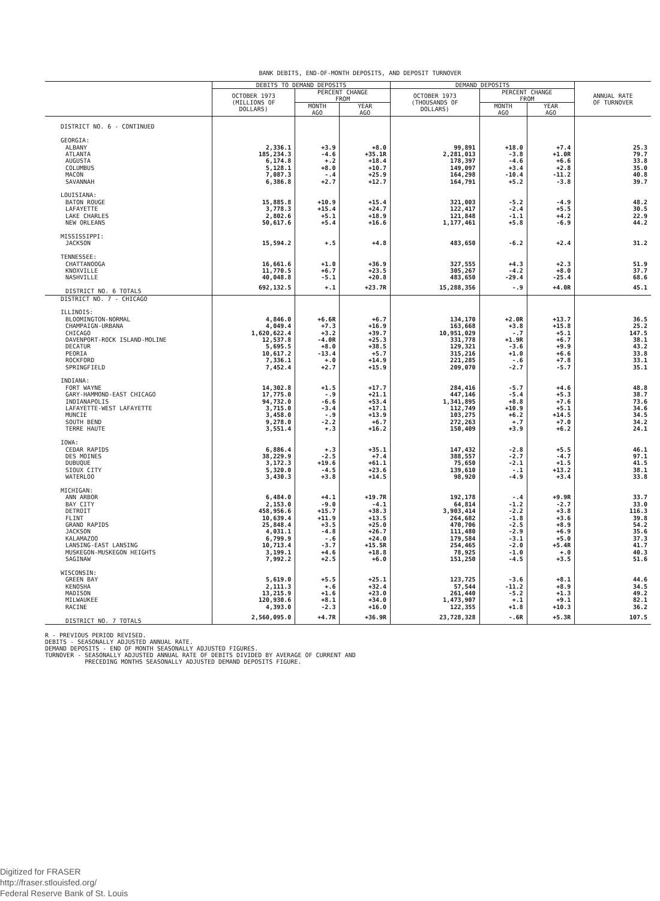BANK DEBITS, END-OF-MONTH DEPOSITS, AND DEPOSIT TURNOVER
| | DEBITS TO DEMAND DEPOSITS | | | DEMAND DEPOSITS | | | ANNUAL RATE OF TURNOVER |
| --- | --- | --- | --- | --- | --- | --- | --- |
| | OCTOBER 1973 (MILLIONS OF DOLLARS) | PERCENT CHANGE FROM | | OCTOBER 1973 (THOUSANDS OF DOLLARS) | PERCENT CHANGE FROM | | |
| | | MONTH AGO | YEAR AGO | | MONTH AGO | YEAR AGO | |
| DISTRICT NO. 6 - CONTINUED | | | | | | | |
| GEORGIA: | | | | | | | |
| ALBANY | 2,336.1 | +3.9 | +8.0 | 99,891 | +18.0 | +7.4 | 25.3 |
| ATLANTA | 185,234.3 | -4.6 | +35.1R | 2,281,013 | -3.8 | +1.0R | 79.7 |
| AUGUSTA | 6,174.8 | +.2 | +18.4 | 178,397 | -4.6 | +6.6 | 33.8 |
| COLUMBUS | 5,128.1 | +8.0 | +10.7 | 149,097 | +3.4 | +2.8 | 35.0 |
| MACON | 7,087.3 | -.4 | +25.9 | 164,298 | -10.4 | -11.2 | 40.8 |
| SAVANNAH | 6,386.8 | +2.7 | +12.7 | 164,791 | +5.2 | -3.8 | 39.7 |
| LOUISIANA: | | | | | | | |
| BATON ROUGE | 15,885.8 | +10.9 | +15.4 | 321,003 | -5.2 | -4.9 | 48.2 |
| LAFAYETTE | 3,778.3 | +15.4 | +24.7 | 122,417 | -2.4 | +5.5 | 30.5 |
| LAKE CHARLES | 2,802.6 | +5.1 | +18.9 | 121,848 | -1.1 | +4.2 | 22.9 |
| NEW ORLEANS | 50,617.6 | +5.4 | +16.6 | 1,177,461 | +5.8 | -6.9 | 44.2 |
| MISSISSIPPI: | | | | | | | |
| JACKSON | 15,594.2 | +.5 | +4.8 | 483,650 | -6.2 | +2.4 | 31.2 |
| TENNESSEE: | | | | | | | |
| CHATTANOOGA | 16,661.6 | +1.0 | +36.9 | 327,555 | +4.3 | +2.3 | 51.9 |
| KNOXVILLE | 11,770.5 | +6.7 | +23.5 | 305,267 | -4.2 | +8.0 | 37.7 |
| NASHVILLE | 40,048.8 | -5.1 | +20.8 | 483,650 | -29.4 | -25.4 | 68.6 |
| DISTRICT NO. 6 TOTALS | 692,132.5 | +.1 | +23.7R | 15,288,356 | -.9 | +4.0R | 45.1 |
| DISTRICT NO. 7 - CHICAGO | | | | | | | |
| ILLINOIS: | | | | | | | |
| BLOOMINGTON-NORMAL | 4,846.0 | +6.6R | +6.7 | 134,170 | +2.0R | +13.7 | 36.5 |
| CHAMPAIGN-URBANA | 4,049.4 | +7.3 | +16.9 | 163,668 | +3.8 | +15.8 | 25.2 |
| CHICAGO | 1,620,622.4 | +3.2 | +39.7 | 10,951,029 | -.7 | +5.1 | 147.5 |
| DAVENPORT-ROCK ISLAND-MOLINE | 12,537.8 | -4.0R | +25.3 | 331,778 | +1.9R | +6.7 | 38.1 |
| DECATUR | 5,695.5 | +8.0 | +38.5 | 129,321 | -3.6 | +9.9 | 43.2 |
| PEORIA | 10,617.2 | -13.4 | +5.7 | 315,216 | +1.0 | +6.6 | 33.8 |
| ROCKFORD | 7,336.1 | +.0 | +14.9 | 221,285 | -.6 | +7.8 | 33.1 |
| SPRINGFIELD | 7,452.4 | +2.7 | +15.9 | 209,070 | -2.7 | -5.7 | 35.1 |
| INDIANA: | | | | | | | |
| FORT WAYNE | 14,302.8 | +1.5 | +17.7 | 284,416 | -5.7 | +4.6 | 48.8 |
| GARY-HAMMOND-EAST CHICAGO | 17,775.0 | -.9 | +21.1 | 447,146 | -5.4 | +5.3 | 38.7 |
| INDIANAPOLIS | 94,732.0 | -6.6 | +53.4 | 1,341,895 | +8.8 | +7.6 | 73.6 |
| LAFAYETTE-WEST LAFAYETTE | 3,715.0 | -3.4 | +17.1 | 112,749 | +10.9 | +5.1 | 34.6 |
| MUNCIE | 3,458.0 | -.9 | +13.9 | 103,275 | +6.2 | +14.5 | 34.5 |
| SOUTH BEND | 9,278.0 | -2.2 | +6.7 | 272,263 | +.7 | +7.0 | 34.2 |
| TERRE HAUTE | 3,551.4 | +.3 | +16.2 | 150,409 | +3.9 | +6.2 | 24.1 |
| IOWA: | | | | | | | |
| CEDAR RAPIDS | 6,886.4 | +.3 | +35.1 | 147,432 | -2.8 | +5.5 | 46.1 |
| DES MOINES | 38,229.9 | -2.5 | +7.4 | 388,557 | -2.7 | -4.7 | 97.1 |
| DUBUQUE | 3,172.3 | +19.6 | +61.1 | 75,650 | -2.1 | +1.5 | 41.5 |
| SIOUX CITY | 5,320.0 | -4.5 | +23.6 | 139,610 | -.1 | +13.2 | 38.1 |
| WATERLOO | 3,430.3 | +3.8 | +14.5 | 98,920 | -4.9 | +3.4 | 33.8 |
| MICHIGAN: | | | | | | | |
| ANN ARBOR | 6,484.0 | +4.1 | +19.7R | 192,178 | -.4 | +9.9R | 33.7 |
| BAY CITY | 2,153.0 | -9.0 | -4.1 | 64,814 | -1.2 | -2.7 | 33.0 |
| DETROIT | 458,956.6 | +15.7 | +38.3 | 3,903,414 | -2.2 | +3.8 | 116.3 |
| FLINT | 10,639.4 | +11.9 | +13.5 | 264,682 | -1.8 | +3.6 | 39.8 |
| GRAND RAPIDS | 25,848.4 | +3.5 | +25.0 | 470,706 | -2.5 | +8.9 | 54.2 |
| JACKSON | 4,031.1 | -4.8 | +26.7 | 111,480 | -2.9 | +6.9 | 35.6 |
| KALAMAZOO | 6,799.9 | -.6 | +24.0 | 179,584 | -3.1 | +5.0 | 37.3 |
| LANSING-EAST LANSING | 10,713.4 | -3.7 | +15.5R | 254,465 | -2.0 | +5.4R | 41.7 |
| MUSKEGON-MUSKEGON HEIGHTS | 3,199.1 | +4.6 | +18.8 | 78,925 | -1.0 | +.0 | 40.3 |
| SAGINAW | 7,992.2 | +2.5 | +6.0 | 151,250 | -4.5 | +3.5 | 51.6 |
| WISCONSIN: | | | | | | | |
| GREEN BAY | 5,619.0 | +5.5 | +25.1 | 123,725 | -3.6 | +8.1 | 44.6 |
| KENOSHA | 2,111.3 | +.6 | +32.4 | 57,544 | -11.2 | +8.9 | 34.5 |
| MADISON | 13,215.9 | +1.6 | +23.0 | 261,440 | -5.2 | +1.3 | 49.2 |
| MILWAUKEE | 120,930.6 | +8.1 | +34.0 | 1,473,907 | +.1 | +9.1 | 82.1 |
| RACINE | 4,393.0 | -2.3 | +16.0 | 122,355 | +1.8 | +10.3 | 36.2 |
| DISTRICT NO. 7 TOTALS | 2,560,095.0 | +4.7R | +36.9R | 23,728,328 | -.6R | +5.3R | 107.5 |
R - PREVIOUS PERIOD REVISED.
DEBITS - SEASONALLY ADJUSTED ANNUAL RATE.
DEMAND DEPOSITS - END OF MONTH SEASONALLY ADJUSTED FIGURES.
TURNOVER - SEASONALLY ADJUSTED ANNUAL RATE OF DEBITS DIVIDED BY AVERAGE OF CURRENT AND
PRECEDING MONTHS SEASONALLY ADJUSTED DEMAND DEPOSITS FIGURE.
Digitized for FRASER
http://fraser.stlouisfed.org/
Federal Reserve Bank of St. Louis